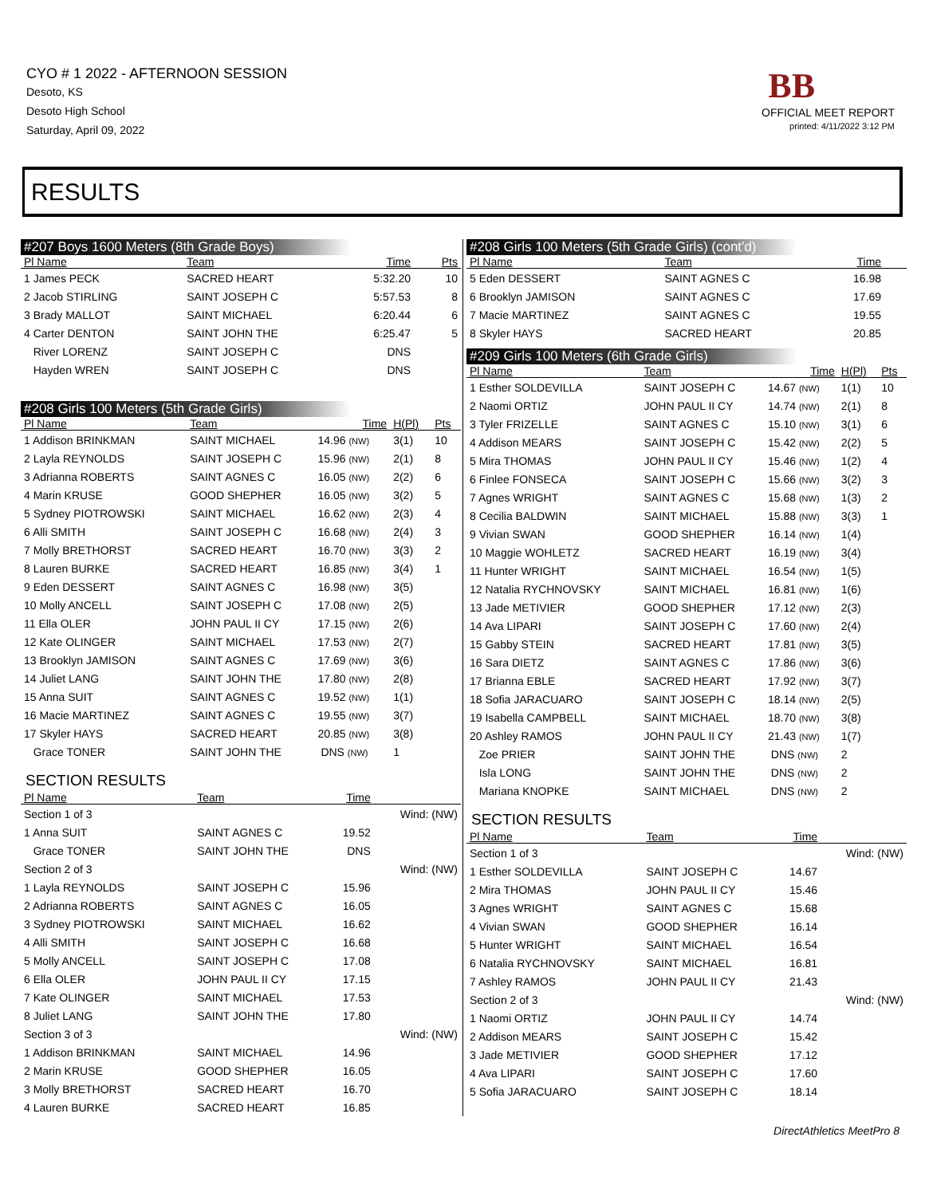CYO # 1 2022 - AFTERNOON SESSION
Desoto, KS
Desoto High School
Saturday, April 09, 2022
BB
OFFICIAL MEET REPORT
printed: 4/11/2022 3:12 PM
RESULTS
#207 Boys 1600 Meters (8th Grade Boys)
| Pl Name | Team | Time | | Pts |
| --- | --- | --- | --- | --- |
| 1 James PECK | SACRED HEART | 5:32.20 | | 10 |
| 2 Jacob STIRLING | SAINT JOSEPH C | 5:57.53 | | 8 |
| 3 Brady MALLOT | SAINT MICHAEL | 6:20.44 | | 6 |
| 4 Carter DENTON | SAINT JOHN THE | 6:25.47 | | 5 |
| River LORENZ | SAINT JOSEPH C | DNS | | |
| Hayden WREN | SAINT JOSEPH C | DNS | | |
#208 Girls 100 Meters (5th Grade Girls)
| Pl Name | Team | Time | H(Pl) | Pts |
| --- | --- | --- | --- | --- |
| 1 Addison BRINKMAN | SAINT MICHAEL | 14.96 (NW) | 3(1) | 10 |
| 2 Layla REYNOLDS | SAINT JOSEPH C | 15.96 (NW) | 2(1) | 8 |
| 3 Adrianna ROBERTS | SAINT AGNES C | 16.05 (NW) | 2(2) | 6 |
| 4 Marin KRUSE | GOOD SHEPHER | 16.05 (NW) | 3(2) | 5 |
| 5 Sydney PIOTROWSKI | SAINT MICHAEL | 16.62 (NW) | 2(3) | 4 |
| 6 Alli SMITH | SAINT JOSEPH C | 16.68 (NW) | 2(4) | 3 |
| 7 Molly BRETHORST | SACRED HEART | 16.70 (NW) | 3(3) | 2 |
| 8 Lauren BURKE | SACRED HEART | 16.85 (NW) | 3(4) | 1 |
| 9 Eden DESSERT | SAINT AGNES C | 16.98 (NW) | 3(5) | |
| 10 Molly ANCELL | SAINT JOSEPH C | 17.08 (NW) | 2(5) | |
| 11 Ella OLER | JOHN PAUL II CY | 17.15 (NW) | 2(6) | |
| 12 Kate OLINGER | SAINT MICHAEL | 17.53 (NW) | 2(7) | |
| 13 Brooklyn JAMISON | SAINT AGNES C | 17.69 (NW) | 3(6) | |
| 14 Juliet LANG | SAINT JOHN THE | 17.80 (NW) | 2(8) | |
| 15 Anna SUIT | SAINT AGNES C | 19.52 (NW) | 1(1) | |
| 16 Macie MARTINEZ | SAINT AGNES C | 19.55 (NW) | 3(7) | |
| 17 Skyler HAYS | SACRED HEART | 20.85 (NW) | 3(8) | |
| Grace TONER | SAINT JOHN THE | DNS (NW) | 1 | |
SECTION RESULTS
| Pl Name | Team | Time | |
| --- | --- | --- | --- |
| Section 1 of 3 | | | Wind: (NW) |
| 1 Anna SUIT | SAINT AGNES C | 19.52 | |
| Grace TONER | SAINT JOHN THE | DNS | |
| Section 2 of 3 | | | Wind: (NW) |
| 1 Layla REYNOLDS | SAINT JOSEPH C | 15.96 | |
| 2 Adrianna ROBERTS | SAINT AGNES C | 16.05 | |
| 3 Sydney PIOTROWSKI | SAINT MICHAEL | 16.62 | |
| 4 Alli SMITH | SAINT JOSEPH C | 16.68 | |
| 5 Molly ANCELL | SAINT JOSEPH C | 17.08 | |
| 6 Ella OLER | JOHN PAUL II CY | 17.15 | |
| 7 Kate OLINGER | SAINT MICHAEL | 17.53 | |
| 8 Juliet LANG | SAINT JOHN THE | 17.80 | |
| Section 3 of 3 | | | Wind: (NW) |
| 1 Addison BRINKMAN | SAINT MICHAEL | 14.96 | |
| 2 Marin KRUSE | GOOD SHEPHER | 16.05 | |
| 3 Molly BRETHORST | SACRED HEART | 16.70 | |
| 4 Lauren BURKE | SACRED HEART | 16.85 | |
#208 Girls 100 Meters (5th Grade Girls) (cont'd)
| Pl Name | Team | Time | | |
| --- | --- | --- | --- | --- |
| 5 Eden DESSERT | SAINT AGNES C | 16.98 | | |
| 6 Brooklyn JAMISON | SAINT AGNES C | 17.69 | | |
| 7 Macie MARTINEZ | SAINT AGNES C | 19.55 | | |
| 8 Skyler HAYS | SACRED HEART | 20.85 | | |
#209 Girls 100 Meters (6th Grade Girls)
| Pl Name | Team | Time | H(Pl) | Pts |
| --- | --- | --- | --- | --- |
| 1 Esther SOLDEVILLA | SAINT JOSEPH C | 14.67 (NW) | 1(1) | 10 |
| 2 Naomi ORTIZ | JOHN PAUL II CY | 14.74 (NW) | 2(1) | 8 |
| 3 Tyler FRIZELLE | SAINT AGNES C | 15.10 (NW) | 3(1) | 6 |
| 4 Addison MEARS | SAINT JOSEPH C | 15.42 (NW) | 2(2) | 5 |
| 5 Mira THOMAS | JOHN PAUL II CY | 15.46 (NW) | 1(2) | 4 |
| 6 Finlee FONSECA | SAINT JOSEPH C | 15.66 (NW) | 3(2) | 3 |
| 7 Agnes WRIGHT | SAINT AGNES C | 15.68 (NW) | 1(3) | 2 |
| 8 Cecilia BALDWIN | SAINT MICHAEL | 15.88 (NW) | 3(3) | 1 |
| 9 Vivian SWAN | GOOD SHEPHER | 16.14 (NW) | 1(4) | |
| 10 Maggie WOHLETZ | SACRED HEART | 16.19 (NW) | 3(4) | |
| 11 Hunter WRIGHT | SAINT MICHAEL | 16.54 (NW) | 1(5) | |
| 12 Natalia RYCHNOVSKY | SAINT MICHAEL | 16.81 (NW) | 1(6) | |
| 13 Jade METIVIER | GOOD SHEPHER | 17.12 (NW) | 2(3) | |
| 14 Ava LIPARI | SAINT JOSEPH C | 17.60 (NW) | 2(4) | |
| 15 Gabby STEIN | SACRED HEART | 17.81 (NW) | 3(5) | |
| 16 Sara DIETZ | SAINT AGNES C | 17.86 (NW) | 3(6) | |
| 17 Brianna EBLE | SACRED HEART | 17.92 (NW) | 3(7) | |
| 18 Sofia JARACUARO | SAINT JOSEPH C | 18.14 (NW) | 2(5) | |
| 19 Isabella CAMPBELL | SAINT MICHAEL | 18.70 (NW) | 3(8) | |
| 20 Ashley RAMOS | JOHN PAUL II CY | 21.43 (NW) | 1(7) | |
| Zoe PRIER | SAINT JOHN THE | DNS (NW) | 2 | |
| Isla LONG | SAINT JOHN THE | DNS (NW) | 2 | |
| Mariana KNOPKE | SAINT MICHAEL | DNS (NW) | 2 | |
SECTION RESULTS
| Pl Name | Team | Time | |
| --- | --- | --- | --- |
| Section 1 of 3 | | | Wind: (NW) |
| 1 Esther SOLDEVILLA | SAINT JOSEPH C | 14.67 | |
| 2 Mira THOMAS | JOHN PAUL II CY | 15.46 | |
| 3 Agnes WRIGHT | SAINT AGNES C | 15.68 | |
| 4 Vivian SWAN | GOOD SHEPHER | 16.14 | |
| 5 Hunter WRIGHT | SAINT MICHAEL | 16.54 | |
| 6 Natalia RYCHNOVSKY | SAINT MICHAEL | 16.81 | |
| 7 Ashley RAMOS | JOHN PAUL II CY | 21.43 | |
| Section 2 of 3 | | | Wind: (NW) |
| 1 Naomi ORTIZ | JOHN PAUL II CY | 14.74 | |
| 2 Addison MEARS | SAINT JOSEPH C | 15.42 | |
| 3 Jade METIVIER | GOOD SHEPHER | 17.12 | |
| 4 Ava LIPARI | SAINT JOSEPH C | 17.60 | |
| 5 Sofia JARACUARO | SAINT JOSEPH C | 18.14 | |
DirectAthletics MeetPro 8